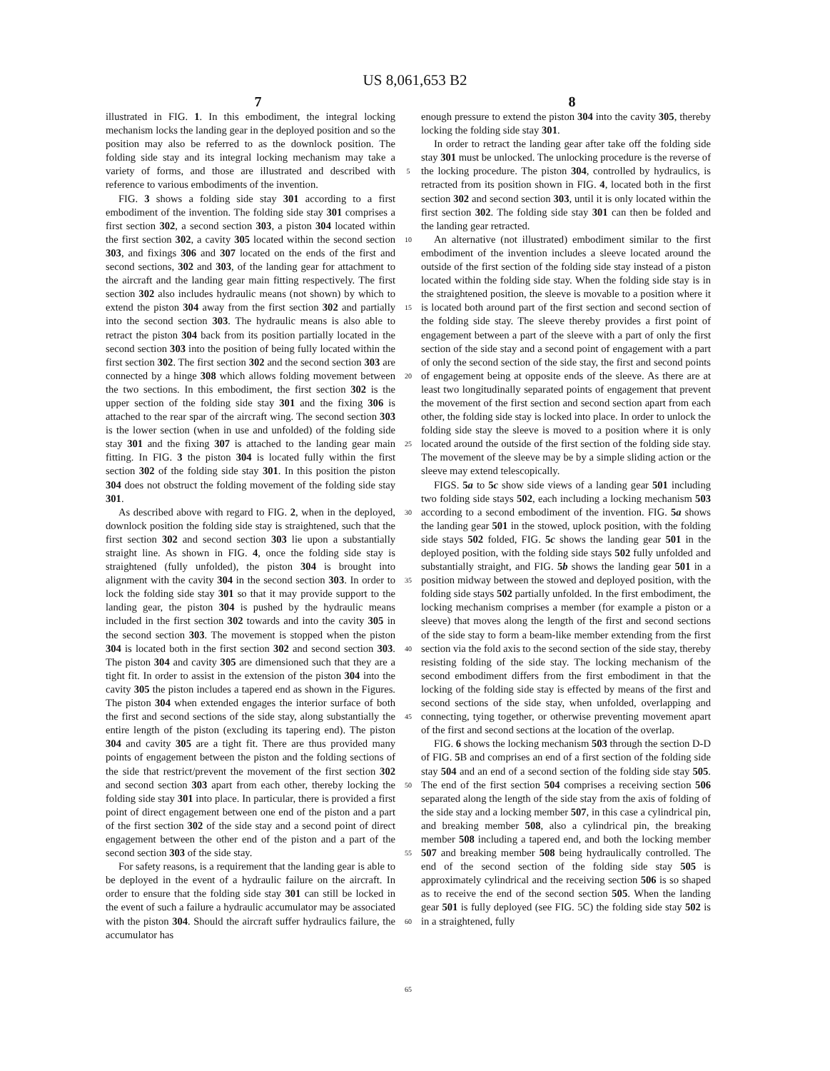US 8,061,653 B2
7 8
illustrated in FIG. 1. In this embodiment, the integral locking mechanism locks the landing gear in the deployed position and so the position may also be referred to as the downlock position. The folding side stay and its integral locking mechanism may take a variety of forms, and those are illustrated and described with reference to various embodiments of the invention.
FIG. 3 shows a folding side stay 301 according to a first embodiment of the invention. The folding side stay 301 comprises a first section 302, a second section 303, a piston 304 located within the first section 302, a cavity 305 located within the second section 303, and fixings 306 and 307 located on the ends of the first and second sections, 302 and 303, of the landing gear for attachment to the aircraft and the landing gear main fitting respectively. The first section 302 also includes hydraulic means (not shown) by which to extend the piston 304 away from the first section 302 and partially into the second section 303. The hydraulic means is also able to retract the piston 304 back from its position partially located in the second section 303 into the position of being fully located within the first section 302. The first section 302 and the second section 303 are connected by a hinge 308 which allows folding movement between the two sections. In this embodiment, the first section 302 is the upper section of the folding side stay 301 and the fixing 306 is attached to the rear spar of the aircraft wing. The second section 303 is the lower section (when in use and unfolded) of the folding side stay 301 and the fixing 307 is attached to the landing gear main fitting. In FIG. 3 the piston 304 is located fully within the first section 302 of the folding side stay 301. In this position the piston 304 does not obstruct the folding movement of the folding side stay 301.
As described above with regard to FIG. 2, when in the deployed, downlock position the folding side stay is straightened, such that the first section 302 and second section 303 lie upon a substantially straight line. As shown in FIG. 4, once the folding side stay is straightened (fully unfolded), the piston 304 is brought into alignment with the cavity 304 in the second section 303. In order to lock the folding side stay 301 so that it may provide support to the landing gear, the piston 304 is pushed by the hydraulic means included in the first section 302 towards and into the cavity 305 in the second section 303. The movement is stopped when the piston 304 is located both in the first section 302 and second section 303. The piston 304 and cavity 305 are dimensioned such that they are a tight fit. In order to assist in the extension of the piston 304 into the cavity 305 the piston includes a tapered end as shown in the Figures. The piston 304 when extended engages the interior surface of both the first and second sections of the side stay, along substantially the entire length of the piston (excluding its tapering end). The piston 304 and cavity 305 are a tight fit. There are thus provided many points of engagement between the piston and the folding sections of the side that restrict/prevent the movement of the first section 302 and second section 303 apart from each other, thereby locking the folding side stay 301 into place. In particular, there is provided a first point of direct engagement between one end of the piston and a part of the first section 302 of the side stay and a second point of direct engagement between the other end of the piston and a part of the second section 303 of the side stay.
For safety reasons, is a requirement that the landing gear is able to be deployed in the event of a hydraulic failure on the aircraft. In order to ensure that the folding side stay 301 can still be locked in the event of such a failure a hydraulic accumulator may be associated with the piston 304. Should the aircraft suffer hydraulics failure, the accumulator has
5
10
15
20
25
30
35
40
45
50
55
60
65
enough pressure to extend the piston 304 into the cavity 305, thereby locking the folding side stay 301.
In order to retract the landing gear after take off the folding side stay 301 must be unlocked. The unlocking procedure is the reverse of the locking procedure. The piston 304, controlled by hydraulics, is retracted from its position shown in FIG. 4, located both in the first section 302 and second section 303, until it is only located within the first section 302. The folding side stay 301 can then be folded and the landing gear retracted.
An alternative (not illustrated) embodiment similar to the first embodiment of the invention includes a sleeve located around the outside of the first section of the folding side stay instead of a piston located within the folding side stay. When the folding side stay is in the straightened position, the sleeve is movable to a position where it is located both around part of the first section and second section of the folding side stay. The sleeve thereby provides a first point of engagement between a part of the sleeve with a part of only the first section of the side stay and a second point of engagement with a part of only the second section of the side stay, the first and second points of engagement being at opposite ends of the sleeve. As there are at least two longitudinally separated points of engagement that prevent the movement of the first section and second section apart from each other, the folding side stay is locked into place. In order to unlock the folding side stay the sleeve is moved to a position where it is only located around the outside of the first section of the folding side stay. The movement of the sleeve may be by a simple sliding action or the sleeve may extend telescopically.
FIGS. 5a to 5c show side views of a landing gear 501 including two folding side stays 502, each including a locking mechanism 503 according to a second embodiment of the invention. FIG. 5a shows the landing gear 501 in the stowed, uplock position, with the folding side stays 502 folded, FIG. 5c shows the landing gear 501 in the deployed position, with the folding side stays 502 fully unfolded and substantially straight, and FIG. 5b shows the landing gear 501 in a position midway between the stowed and deployed position, with the folding side stays 502 partially unfolded. In the first embodiment, the locking mechanism comprises a member (for example a piston or a sleeve) that moves along the length of the first and second sections of the side stay to form a beam-like member extending from the first section via the fold axis to the second section of the side stay, thereby resisting folding of the side stay. The locking mechanism of the second embodiment differs from the first embodiment in that the locking of the folding side stay is effected by means of the first and second sections of the side stay, when unfolded, overlapping and connecting, tying together, or otherwise preventing movement apart of the first and second sections at the location of the overlap.
FIG. 6 shows the locking mechanism 503 through the section D-D of FIG. 5 B and comprises an end of a first section of the folding side stay 504 and an end of a second section of the folding side stay 505. The end of the first section 504 comprises a receiving section 506 separated along the length of the side stay from the axis of folding of the side stay and a locking member 507, in this case a cylindrical pin, and breaking member 508, also a cylindrical pin, the breaking member 508 including a tapered end, and both the locking member 507 and breaking member 508 being hydraulically controlled. The end of the second section of the folding side stay 505 is approximately cylindrical and the receiving section 506 is so shaped as to receive the end of the second section 505. When the landing gear 501 is fully deployed (see FIG. 5C) the folding side stay 502 is in a straightened, fully